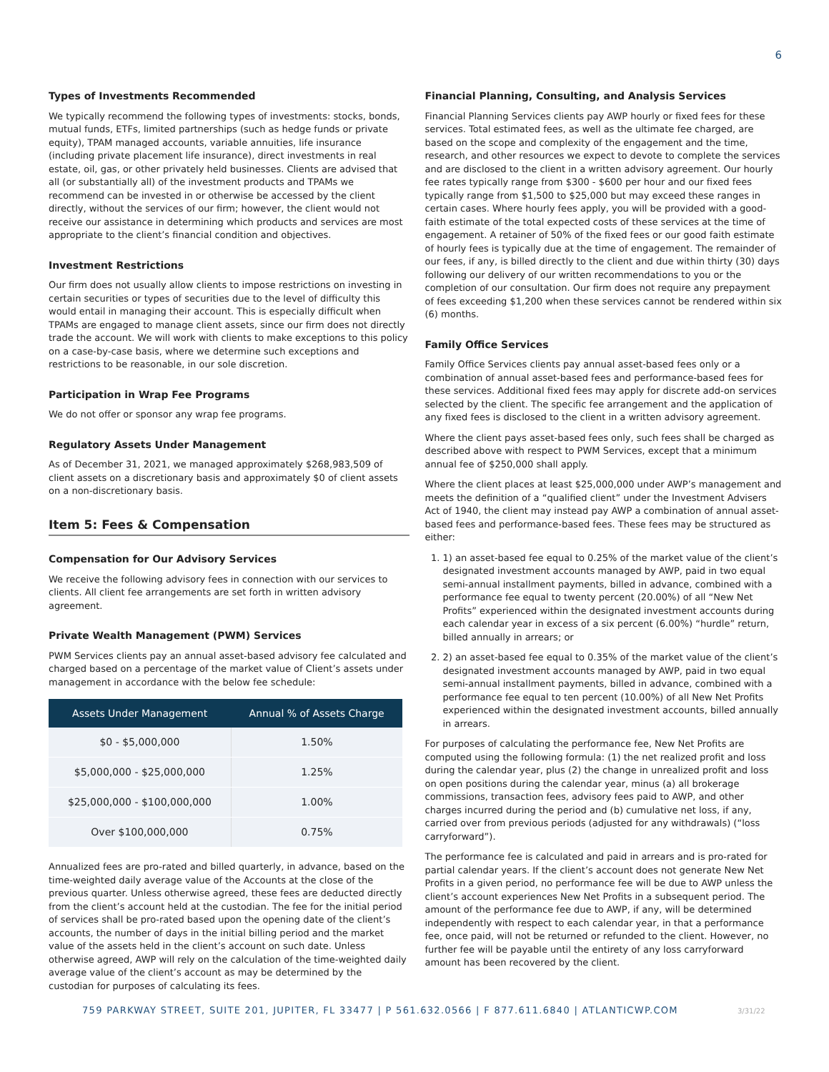6
Types of Investments Recommended
We typically recommend the following types of investments: stocks, bonds, mutual funds, ETFs, limited partnerships (such as hedge funds or private equity), TPAM managed accounts, variable annuities, life insurance (including private placement life insurance), direct investments in real estate, oil, gas, or other privately held businesses. Clients are advised that all (or substantially all) of the investment products and TPAMs we recommend can be invested in or otherwise be accessed by the client directly, without the services of our firm; however, the client would not receive our assistance in determining which products and services are most appropriate to the client’s financial condition and objectives.
Investment Restrictions
Our firm does not usually allow clients to impose restrictions on investing in certain securities or types of securities due to the level of difficulty this would entail in managing their account. This is especially difficult when TPAMs are engaged to manage client assets, since our firm does not directly trade the account. We will work with clients to make exceptions to this policy on a case-by-case basis, where we determine such exceptions and restrictions to be reasonable, in our sole discretion.
Participation in Wrap Fee Programs
We do not offer or sponsor any wrap fee programs.
Regulatory Assets Under Management
As of December 31, 2021, we managed approximately $268,983,509 of client assets on a discretionary basis and approximately $0 of client assets on a non-discretionary basis.
Item 5: Fees & Compensation
Compensation for Our Advisory Services
We receive the following advisory fees in connection with our services to clients. All client fee arrangements are set forth in written advisory agreement.
Private Wealth Management (PWM) Services
PWM Services clients pay an annual asset-based advisory fee calculated and charged based on a percentage of the market value of Client’s assets under management in accordance with the below fee schedule:
| Assets Under Management | Annual % of Assets Charge |
| --- | --- |
| $0 - $5,000,000 | 1.50% |
| $5,000,000 - $25,000,000 | 1.25% |
| $25,000,000 - $100,000,000 | 1.00% |
| Over $100,000,000 | 0.75% |
Annualized fees are pro-rated and billed quarterly, in advance, based on the time-weighted daily average value of the Accounts at the close of the previous quarter. Unless otherwise agreed, these fees are deducted directly from the client’s account held at the custodian. The fee for the initial period of services shall be pro-rated based upon the opening date of the client’s accounts, the number of days in the initial billing period and the market value of the assets held in the client’s account on such date. Unless otherwise agreed, AWP will rely on the calculation of the time-weighted daily average value of the client’s account as may be determined by the custodian for purposes of calculating its fees.
Financial Planning, Consulting, and Analysis Services
Financial Planning Services clients pay AWP hourly or fixed fees for these services. Total estimated fees, as well as the ultimate fee charged, are based on the scope and complexity of the engagement and the time, research, and other resources we expect to devote to complete the services and are disclosed to the client in a written advisory agreement. Our hourly fee rates typically range from $300 - $600 per hour and our fixed fees typically range from $1,500 to $25,000 but may exceed these ranges in certain cases. Where hourly fees apply, you will be provided with a good-faith estimate of the total expected costs of these services at the time of engagement. A retainer of 50% of the fixed fees or our good faith estimate of hourly fees is typically due at the time of engagement. The remainder of our fees, if any, is billed directly to the client and due within thirty (30) days following our delivery of our written recommendations to you or the completion of our consultation. Our firm does not require any prepayment of fees exceeding $1,200 when these services cannot be rendered within six (6) months.
Family Office Services
Family Office Services clients pay annual asset-based fees only or a combination of annual asset-based fees and performance-based fees for these services. Additional fixed fees may apply for discrete add-on services selected by the client. The specific fee arrangement and the application of any fixed fees is disclosed to the client in a written advisory agreement.
Where the client pays asset-based fees only, such fees shall be charged as described above with respect to PWM Services, except that a minimum annual fee of $250,000 shall apply.
Where the client places at least $25,000,000 under AWP’s management and meets the definition of a “qualified client” under the Investment Advisers Act of 1940, the client may instead pay AWP a combination of annual asset-based fees and performance-based fees. These fees may be structured as either:
1. 1) an asset-based fee equal to 0.25% of the market value of the client’s designated investment accounts managed by AWP, paid in two equal semi-annual installment payments, billed in advance, combined with a performance fee equal to twenty percent (20.00%) of all “New Net Profits” experienced within the designated investment accounts during each calendar year in excess of a six percent (6.00%) “hurdle” return, billed annually in arrears; or
2. 2) an asset-based fee equal to 0.35% of the market value of the client’s designated investment accounts managed by AWP, paid in two equal semi-annual installment payments, billed in advance, combined with a performance fee equal to ten percent (10.00%) of all New Net Profits experienced within the designated investment accounts, billed annually in arrears.
For purposes of calculating the performance fee, New Net Profits are computed using the following formula: (1) the net realized profit and loss during the calendar year, plus (2) the change in unrealized profit and loss on open positions during the calendar year, minus (a) all brokerage commissions, transaction fees, advisory fees paid to AWP, and other charges incurred during the period and (b) cumulative net loss, if any, carried over from previous periods (adjusted for any withdrawals) (“loss carryforward”).
The performance fee is calculated and paid in arrears and is pro-rated for partial calendar years. If the client’s account does not generate New Net Profits in a given period, no performance fee will be due to AWP unless the client’s account experiences New Net Profits in a subsequent period. The amount of the performance fee due to AWP, if any, will be determined independently with respect to each calendar year, in that a performance fee, once paid, will not be returned or refunded to the client. However, no further fee will be payable until the entirety of any loss carryforward amount has been recovered by the client.
759 PARKWAY STREET, SUITE 201, JUPITER, FL 33477 | P 561.632.0566 | F 877.611.6840 | ATLANTICWP.COM
3/31/22